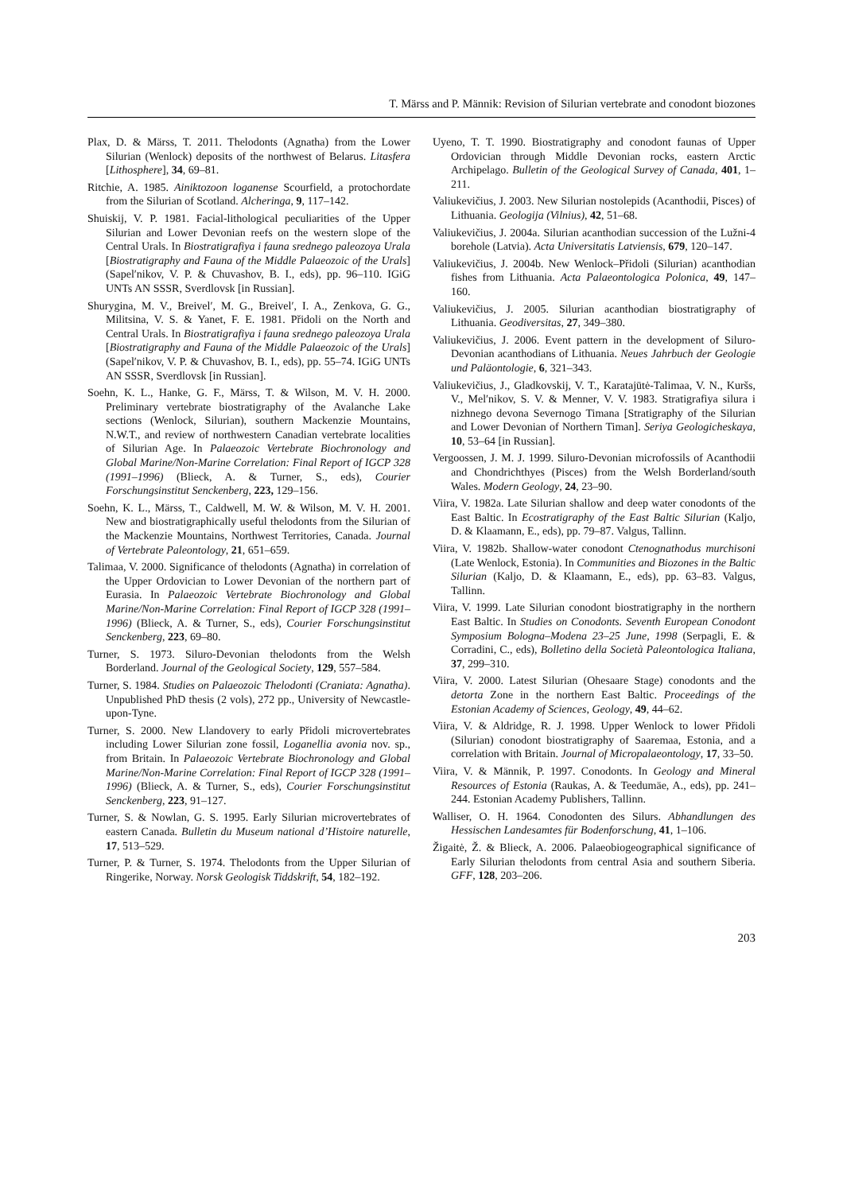T. Märss and P. Männik: Revision of Silurian vertebrate and conodont biozones
Plax, D. & Märss, T. 2011. Thelodonts (Agnatha) from the Lower Silurian (Wenlock) deposits of the northwest of Belarus. Litasfera [Lithosphere], 34, 69–81.
Ritchie, A. 1985. Ainiktozoon loganense Scourfield, a protochordate from the Silurian of Scotland. Alcheringa, 9, 117–142.
Shuiskij, V. P. 1981. Facial-lithological peculiarities of the Upper Silurian and Lower Devonian reefs on the western slope of the Central Urals. In Biostratigrafiya i fauna srednego paleozoya Urala [Biostratigraphy and Fauna of the Middle Palaeozoic of the Urals] (Sapel′nikov, V. P. & Chuvashov, B. I., eds), pp. 96–110. IGiG UNTs AN SSSR, Sverdlovsk [in Russian].
Shurygina, M. V., Breivel′, M. G., Breivel′, I. A., Zenkova, G. G., Militsina, V. S. & Yanet, F. E. 1981. Přidoli on the North and Central Urals. In Biostratigrafiya i fauna srednego paleozoya Urala [Biostratigraphy and Fauna of the Middle Palaeozoic of the Urals] (Sapel′nikov, V. P. & Chuvashov, B. I., eds), pp. 55–74. IGiG UNTs AN SSSR, Sverdlovsk [in Russian].
Soehn, K. L., Hanke, G. F., Märss, T. & Wilson, M. V. H. 2000. Preliminary vertebrate biostratigraphy of the Avalanche Lake sections (Wenlock, Silurian), southern Mackenzie Mountains, N.W.T., and review of northwestern Canadian vertebrate localities of Silurian Age. In Palaeozoic Vertebrate Biochronology and Global Marine/Non-Marine Correlation: Final Report of IGCP 328 (1991–1996) (Blieck, A. & Turner, S., eds), Courier Forschungsinstitut Senckenberg, 223, 129–156.
Soehn, K. L., Märss, T., Caldwell, M. W. & Wilson, M. V. H. 2001. New and biostratigraphically useful thelodonts from the Silurian of the Mackenzie Mountains, Northwest Territories, Canada. Journal of Vertebrate Paleontology, 21, 651–659.
Talimaa, V. 2000. Significance of thelodonts (Agnatha) in correlation of the Upper Ordovician to Lower Devonian of the northern part of Eurasia. In Palaeozoic Vertebrate Biochronology and Global Marine/Non-Marine Correlation: Final Report of IGCP 328 (1991–1996) (Blieck, A. & Turner, S., eds), Courier Forschungsinstitut Senckenberg, 223, 69–80.
Turner, S. 1973. Siluro-Devonian thelodonts from the Welsh Borderland. Journal of the Geological Society, 129, 557–584.
Turner, S. 1984. Studies on Palaeozoic Thelodonti (Craniata: Agnatha). Unpublished PhD thesis (2 vols), 272 pp., University of Newcastle-upon-Tyne.
Turner, S. 2000. New Llandovery to early Přidoli microvertebrates including Lower Silurian zone fossil, Loganellia avonia nov. sp., from Britain. In Palaeozoic Vertebrate Biochronology and Global Marine/Non-Marine Correlation: Final Report of IGCP 328 (1991–1996) (Blieck, A. & Turner, S., eds), Courier Forschungsinstitut Senckenberg, 223, 91–127.
Turner, S. & Nowlan, G. S. 1995. Early Silurian microvertebrates of eastern Canada. Bulletin du Museum national d’Histoire naturelle, 17, 513–529.
Turner, P. & Turner, S. 1974. Thelodonts from the Upper Silurian of Ringerike, Norway. Norsk Geologisk Tiddskrift, 54, 182–192.
Uyeno, T. T. 1990. Biostratigraphy and conodont faunas of Upper Ordovician through Middle Devonian rocks, eastern Arctic Archipelago. Bulletin of the Geological Survey of Canada, 401, 1–211.
Valiukevičius, J. 2003. New Silurian nostolepids (Acanthodii, Pisces) of Lithuania. Geologija (Vilnius), 42, 51–68.
Valiukevičius, J. 2004a. Silurian acanthodian succession of the Lužni-4 borehole (Latvia). Acta Universitatis Latviensis, 679, 120–147.
Valiukevičius, J. 2004b. New Wenlock–Přidoli (Silurian) acanthodian fishes from Lithuania. Acta Palaeontologica Polonica, 49, 147–160.
Valiukevičius, J. 2005. Silurian acanthodian biostratigraphy of Lithuania. Geodiversitas, 27, 349–380.
Valiukevičius, J. 2006. Event pattern in the development of Siluro-Devonian acanthodians of Lithuania. Neues Jahrbuch der Geologie und Paläontologie, 6, 321–343.
Valiukevičius, J., Gladkovskij, V. T., Karatajūtė-Talimaa, V. N., Kuršs, V., Mel′nikov, S. V. & Menner, V. V. 1983. Stratigrafiya silura i nizhnego devona Severnogo Timana [Stratigraphy of the Silurian and Lower Devonian of Northern Timan]. Seriya Geologicheskaya, 10, 53–64 [in Russian].
Vergoossen, J. M. J. 1999. Siluro-Devonian microfossils of Acanthodii and Chondrichthyes (Pisces) from the Welsh Borderland/south Wales. Modern Geology, 24, 23–90.
Viira, V. 1982a. Late Silurian shallow and deep water conodonts of the East Baltic. In Ecostratigraphy of the East Baltic Silurian (Kaljo, D. & Klaamann, E., eds), pp. 79–87. Valgus, Tallinn.
Viira, V. 1982b. Shallow-water conodont Ctenognathodus murchisoni (Late Wenlock, Estonia). In Communities and Biozones in the Baltic Silurian (Kaljo, D. & Klaamann, E., eds), pp. 63–83. Valgus, Tallinn.
Viira, V. 1999. Late Silurian conodont biostratigraphy in the northern East Baltic. In Studies on Conodonts. Seventh European Conodont Symposium Bologna–Modena 23–25 June, 1998 (Serpagli, E. & Corradini, C., eds), Bolletino della Società Paleontologica Italiana, 37, 299–310.
Viira, V. 2000. Latest Silurian (Ohesaare Stage) conodonts and the detorta Zone in the northern East Baltic. Proceedings of the Estonian Academy of Sciences, Geology, 49, 44–62.
Viira, V. & Aldridge, R. J. 1998. Upper Wenlock to lower Přidoli (Silurian) conodont biostratigraphy of Saaremaa, Estonia, and a correlation with Britain. Journal of Micropalaeontology, 17, 33–50.
Viira, V. & Männik, P. 1997. Conodonts. In Geology and Mineral Resources of Estonia (Raukas, A. & Teedumäe, A., eds), pp. 241–244. Estonian Academy Publishers, Tallinn.
Walliser, O. H. 1964. Conodonten des Silurs. Abhandlungen des Hessischen Landesamtes für Bodenforschung, 41, 1–106.
Žigaitė, Ž. & Blieck, A. 2006. Palaeobiogeographical significance of Early Silurian thelodonts from central Asia and southern Siberia. GFF, 128, 203–206.
203